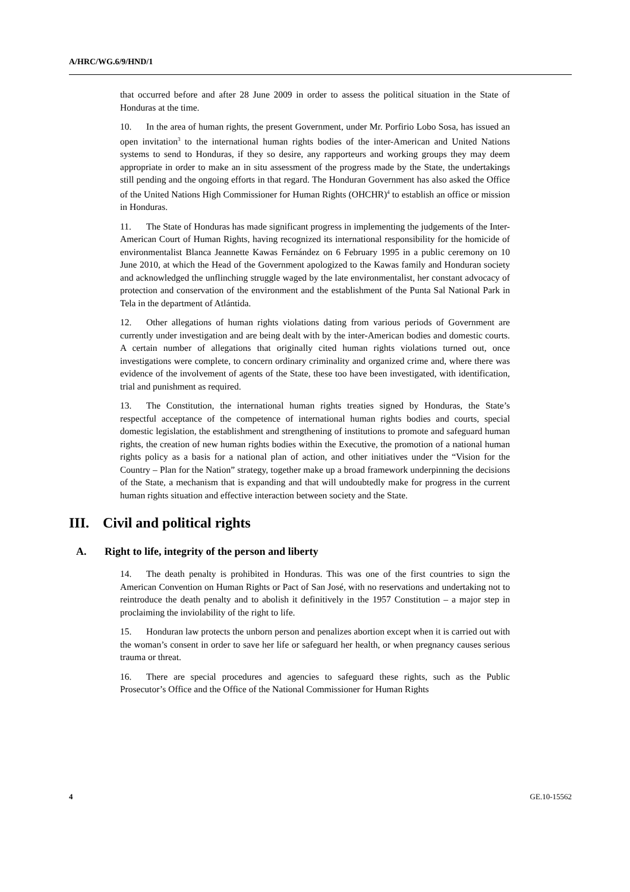A/HRC/WG.6/9/HND/1
that occurred before and after 28 June 2009 in order to assess the political situation in the State of Honduras at the time.
10. In the area of human rights, the present Government, under Mr. Porfirio Lobo Sosa, has issued an open invitation<sup>3</sup> to the international human rights bodies of the inter-American and United Nations systems to send to Honduras, if they so desire, any rapporteurs and working groups they may deem appropriate in order to make an in situ assessment of the progress made by the State, the undertakings still pending and the ongoing efforts in that regard. The Honduran Government has also asked the Office of the United Nations High Commissioner for Human Rights (OHCHR)<sup>4</sup> to establish an office or mission in Honduras.
11. The State of Honduras has made significant progress in implementing the judgements of the Inter-American Court of Human Rights, having recognized its international responsibility for the homicide of environmentalist Blanca Jeannette Kawas Fernández on 6 February 1995 in a public ceremony on 10 June 2010, at which the Head of the Government apologized to the Kawas family and Honduran society and acknowledged the unflinching struggle waged by the late environmentalist, her constant advocacy of protection and conservation of the environment and the establishment of the Punta Sal National Park in Tela in the department of Atlántida.
12. Other allegations of human rights violations dating from various periods of Government are currently under investigation and are being dealt with by the inter-American bodies and domestic courts. A certain number of allegations that originally cited human rights violations turned out, once investigations were complete, to concern ordinary criminality and organized crime and, where there was evidence of the involvement of agents of the State, these too have been investigated, with identification, trial and punishment as required.
13. The Constitution, the international human rights treaties signed by Honduras, the State’s respectful acceptance of the competence of international human rights bodies and courts, special domestic legislation, the establishment and strengthening of institutions to promote and safeguard human rights, the creation of new human rights bodies within the Executive, the promotion of a national human rights policy as a basis for a national plan of action, and other initiatives under the “Vision for the Country – Plan for the Nation” strategy, together make up a broad framework underpinning the decisions of the State, a mechanism that is expanding and that will undoubtedly make for progress in the current human rights situation and effective interaction between society and the State.
III. Civil and political rights
A. Right to life, integrity of the person and liberty
14. The death penalty is prohibited in Honduras. This was one of the first countries to sign the American Convention on Human Rights or Pact of San José, with no reservations and undertaking not to reintroduce the death penalty and to abolish it definitively in the 1957 Constitution – a major step in proclaiming the inviolability of the right to life.
15. Honduran law protects the unborn person and penalizes abortion except when it is carried out with the woman’s consent in order to save her life or safeguard her health, or when pregnancy causes serious trauma or threat.
16. There are special procedures and agencies to safeguard these rights, such as the Public Prosecutor’s Office and the Office of the National Commissioner for Human Rights
4 GE.10-15562